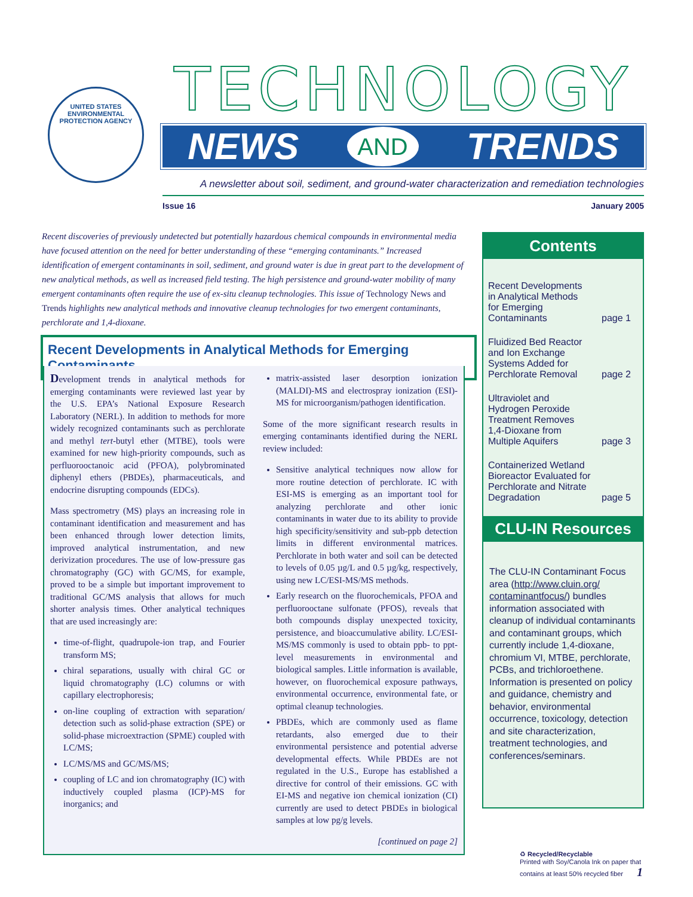UNITED STATES
ENVIRONMENTAL PROTECTION AGENCY
TECHNOLOGY
NEWS AND TRENDS
A newsletter about soil, sediment, and ground-water characterization and remediation technologies
Issue 16 January 2005
Recent discoveries of previously undetected but potentially hazardous chemical compounds in environmental media have focused attention on the need for better understanding of these “emerging contaminants.” Increased identification of emergent contaminants in soil, sediment, and ground water is due in great part to the development of new analytical methods, as well as increased field testing. The high persistence and ground-water mobility of many emergent contaminants often require the use of ex-situ cleanup technologies. This issue of Technology News and Trends highlights new analytical methods and innovative cleanup technologies for two emergent contaminants, perchlorate and 1,4-dioxane.
Recent Developments in Analytical Methods for Emerging Contaminants
Development trends in analytical methods for emerging contaminants were reviewed last year by the U.S. EPA’s National Exposure Research Laboratory (NERL). In addition to methods for more widely recognized contaminants such as perchlorate and methyl tert-butyl ether (MTBE), tools were examined for new high-priority compounds, such as perfluorooctanoic acid (PFOA), polybrominated diphenyl ethers (PBDEs), pharmaceuticals, and endocrine disrupting compounds (EDCs).
Mass spectrometry (MS) plays an increasing role in contaminant identification and measurement and has been enhanced through lower detection limits, improved analytical instrumentation, and new derivization procedures. The use of low-pressure gas chromatography (GC) with GC/MS, for example, proved to be a simple but important improvement to traditional GC/MS analysis that allows for much shorter analysis times. Other analytical techniques that are used increasingly are:
time-of-flight, quadrupole-ion trap, and Fourier transform MS;
chiral separations, usually with chiral GC or liquid chromatography (LC) columns or with capillary electrophoresis;
on-line coupling of extraction with separation/ detection such as solid-phase extraction (SPE) or solid-phase microextraction (SPME) coupled with LC/MS;
LC/MS/MS and GC/MS/MS;
coupling of LC and ion chromatography (IC) with inductively coupled plasma (ICP)-MS for inorganics; and
matrix-assisted laser desorption ionization (MALDI)-MS and electrospray ionization (ESI)-MS for microorganism/pathogen identification.
Some of the more significant research results in emerging contaminants identified during the NERL review included:
Sensitive analytical techniques now allow for more routine detection of perchlorate. IC with ESI-MS is emerging as an important tool for analyzing perchlorate and other ionic contaminants in water due to its ability to provide high specificity/sensitivity and sub-ppb detection limits in different environmental matrices. Perchlorate in both water and soil can be detected to levels of 0.05 µg/L and 0.5 µg/kg, respectively, using new LC/ESI-MS/MS methods.
Early research on the fluorochemicals, PFOA and perfluorooctane sulfonate (PFOS), reveals that both compounds display unexpected toxicity, persistence, and bioaccumulative ability. LC/ESI-MS/MS commonly is used to obtain ppb- to ppt-level measurements in environmental and biological samples. Little information is available, however, on fluorochemical exposure pathways, environmental occurrence, environmental fate, or optimal cleanup technologies.
PBDEs, which are commonly used as flame retardants, also emerged due to their environmental persistence and potential adverse developmental effects. While PBDEs are not regulated in the U.S., Europe has established a directive for control of their emissions. GC with EI-MS and negative ion chemical ionization (CI) currently are used to detect PBDEs in biological samples at low pg/g levels.
[continued on page 2]
Contents
Recent Developments
in Analytical Methods
for Emerging
Contaminants page 1
Fluidized Bed Reactor
and Ion Exchange
Systems Added for
Perchlorate Removal page 2
Ultraviolet and
Hydrogen Peroxide
Treatment Removes
1,4-Dioxane from
Multiple Aquifers page 3
Containerized Wetland
Bioreactor Evaluated for
Perchlorate and Nitrate
Degradation page 5
CLU-IN Resources
The CLU-IN Contaminant Focus area (http://www.cluin.org/ contaminantfocus/) bundles information associated with cleanup of individual contaminants and contaminant groups, which currently include 1,4-dioxane, chromium VI, MTBE, perchlorate, PCBs, and trichloroethene. Information is presented on policy and guidance, chemistry and behavior, environmental occurrence, toxicology, detection and site characterization, treatment technologies, and conferences/seminars.
♻ Recycled/Recyclable
Printed with Soy/Canola Ink on paper that
contains at least 50% recycled fiber 1